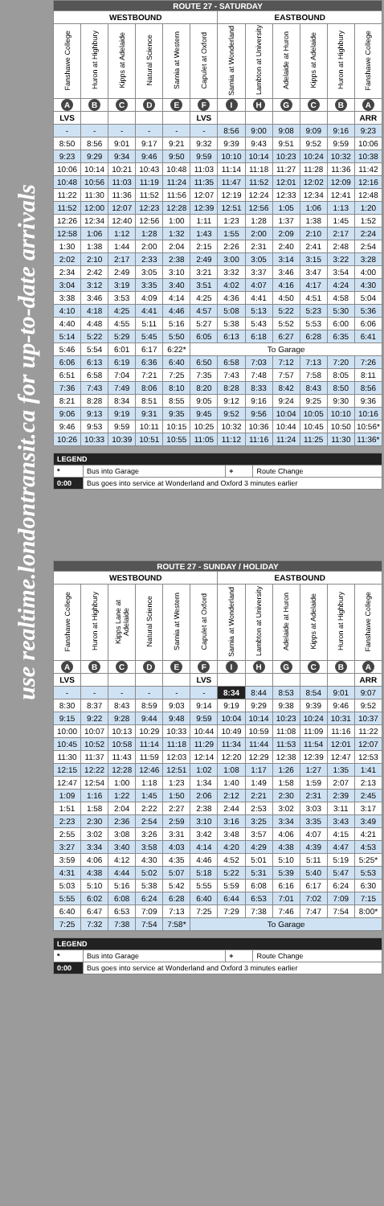use realtime.londontransit.ca for up-to-date arrivals
| ROUTE 27 - SATURDAY | | | | | | | | | | | |
| --- | --- | --- | --- | --- | --- | --- | --- | --- | --- | --- | --- |
| WESTBOUND | | | | | | EASTBOUND | | | | | |
| Fanshawe College | Huron at Highbury | Kipps at Adelaide | Natural Science | Sarnia at Western | Capulet at Oxford | Sarnia at Wonderland | Lambton at University | Adelaide at Huron | Kipps at Adelaide | Huron at Highbury | Fanshawe College |
| A | B | C | D | E | F | I | H | G | C | B | A |
| LVS | | | | | LVS | | | | | | ARR |
| - | - | - | - | - | - | 8:56 | 9:00 | 9:08 | 9:09 | 9:16 | 9:23 |
| 8:50 | 8:56 | 9:01 | 9:17 | 9:21 | 9:32 | 9:39 | 9:43 | 9:51 | 9:52 | 9:59 | 10:06 |
| 9:23 | 9:29 | 9:34 | 9:46 | 9:50 | 9:59 | 10:10 | 10:14 | 10:23 | 10:24 | 10:32 | 10:38 |
| 10:06 | 10:14 | 10:21 | 10:43 | 10:48 | 11:03 | 11:14 | 11:18 | 11:27 | 11:28 | 11:36 | 11:42 |
| 10:48 | 10:56 | 11:03 | 11:19 | 11:24 | 11:35 | 11:47 | 11:52 | 12:01 | 12:02 | 12:09 | 12:16 |
| 11:22 | 11:30 | 11:36 | 11:52 | 11:56 | 12:07 | 12:19 | 12:24 | 12:33 | 12:34 | 12:41 | 12:48 |
| 11:52 | 12:00 | 12:07 | 12:23 | 12:28 | 12:39 | 12:51 | 12:56 | 1:05 | 1:06 | 1:13 | 1:20 |
| 12:26 | 12:34 | 12:40 | 12:56 | 1:00 | 1:11 | 1:23 | 1:28 | 1:37 | 1:38 | 1:45 | 1:52 |
| 12:58 | 1:06 | 1:12 | 1:28 | 1:32 | 1:43 | 1:55 | 2:00 | 2:09 | 2:10 | 2:17 | 2:24 |
| 1:30 | 1:38 | 1:44 | 2:00 | 2:04 | 2:15 | 2:26 | 2:31 | 2:40 | 2:41 | 2:48 | 2:54 |
| 2:02 | 2:10 | 2:17 | 2:33 | 2:38 | 2:49 | 3:00 | 3:05 | 3:14 | 3:15 | 3:22 | 3:28 |
| 2:34 | 2:42 | 2:49 | 3:05 | 3:10 | 3:21 | 3:32 | 3:37 | 3:46 | 3:47 | 3:54 | 4:00 |
| 3:04 | 3:12 | 3:19 | 3:35 | 3:40 | 3:51 | 4:02 | 4:07 | 4:16 | 4:17 | 4:24 | 4:30 |
| 3:38 | 3:46 | 3:53 | 4:09 | 4:14 | 4:25 | 4:36 | 4:41 | 4:50 | 4:51 | 4:58 | 5:04 |
| 4:10 | 4:18 | 4:25 | 4:41 | 4:46 | 4:57 | 5:08 | 5:13 | 5:22 | 5:23 | 5:30 | 5:36 |
| 4:40 | 4:48 | 4:55 | 5:11 | 5:16 | 5:27 | 5:38 | 5:43 | 5:52 | 5:53 | 6:00 | 6:06 |
| 5:14 | 5:22 | 5:29 | 5:45 | 5:50 | 6:05 | 6:13 | 6:18 | 6:27 | 6:28 | 6:35 | 6:41 |
| 5:46 | 5:54 | 6:01 | 6:17 | 6:22* | To Garage | | | | | | |
| 6:06 | 6:13 | 6:19 | 6:36 | 6:40 | 6:50 | 6:58 | 7:03 | 7:12 | 7:13 | 7:20 | 7:26 |
| 6:51 | 6:58 | 7:04 | 7:21 | 7:25 | 7:35 | 7:43 | 7:48 | 7:57 | 7:58 | 8:05 | 8:11 |
| 7:36 | 7:43 | 7:49 | 8:06 | 8:10 | 8:20 | 8:28 | 8:33 | 8:42 | 8:43 | 8:50 | 8:56 |
| 8:21 | 8:28 | 8:34 | 8:51 | 8:55 | 9:05 | 9:12 | 9:16 | 9:24 | 9:25 | 9:30 | 9:36 |
| 9:06 | 9:13 | 9:19 | 9:31 | 9:35 | 9:45 | 9:52 | 9:56 | 10:04 | 10:05 | 10:10 | 10:16 |
| 9:46 | 9:53 | 9:59 | 10:11 | 10:15 | 10:25 | 10:32 | 10:36 | 10:44 | 10:45 | 10:50 | 10:56* |
| 10:26 | 10:33 | 10:39 | 10:51 | 10:55 | 11:05 | 11:12 | 11:16 | 11:24 | 11:25 | 11:30 | 11:36* |
| LEGEND | | | |
| * | Bus into Garage | + | Route Change |
| 0:00 | Bus goes into service at Wonderland and Oxford 3 minutes earlier | | |
| ROUTE 27 - SUNDAY / HOLIDAY | | | | | | | | | | | |
| --- | --- | --- | --- | --- | --- | --- | --- | --- | --- | --- | --- |
| WESTBOUND | | | | | | EASTBOUND | | | | | |
| Fanshawe College | Huron at Highbury | Kipps Lane at Adelaide | Natural Science | Sarnia at Western | Capulet at Oxford | Sarnia at Wonderland | Lambton at University | Adelaide at Huron | Kipps at Adelaide | Huron at Highbury | Fanshawe College |
| A | B | C | D | E | F | I | H | G | C | B | A |
| LVS | | | | | LVS | | | | | | ARR |
| - | - | - | - | - | - | 8:34 | 8:44 | 8:53 | 8:54 | 9:01 | 9:07 |
| 8:30 | 8:37 | 8:43 | 8:59 | 9:03 | 9:14 | 9:19 | 9:29 | 9:38 | 9:39 | 9:46 | 9:52 |
| 9:15 | 9:22 | 9:28 | 9:44 | 9:48 | 9:59 | 10:04 | 10:14 | 10:23 | 10:24 | 10:31 | 10:37 |
| 10:00 | 10:07 | 10:13 | 10:29 | 10:33 | 10:44 | 10:49 | 10:59 | 11:08 | 11:09 | 11:16 | 11:22 |
| 10:45 | 10:52 | 10:58 | 11:14 | 11:18 | 11:29 | 11:34 | 11:44 | 11:53 | 11:54 | 12:01 | 12:07 |
| 11:30 | 11:37 | 11:43 | 11:59 | 12:03 | 12:14 | 12:20 | 12:29 | 12:38 | 12:39 | 12:47 | 12:53 |
| 12:15 | 12:22 | 12:28 | 12:46 | 12:51 | 1:02 | 1:08 | 1:17 | 1:26 | 1:27 | 1:35 | 1:41 |
| 12:47 | 12:54 | 1:00 | 1:18 | 1:23 | 1:34 | 1:40 | 1:49 | 1:58 | 1:59 | 2:07 | 2:13 |
| 1:09 | 1:16 | 1:22 | 1:45 | 1:50 | 2:06 | 2:12 | 2:21 | 2:30 | 2:31 | 2:39 | 2:45 |
| 1:51 | 1:58 | 2:04 | 2:22 | 2:27 | 2:38 | 2:44 | 2:53 | 3:02 | 3:03 | 3:11 | 3:17 |
| 2:23 | 2:30 | 2:36 | 2:54 | 2:59 | 3:10 | 3:16 | 3:25 | 3:34 | 3:35 | 3:43 | 3:49 |
| 2:55 | 3:02 | 3:08 | 3:26 | 3:31 | 3:42 | 3:48 | 3:57 | 4:06 | 4:07 | 4:15 | 4:21 |
| 3:27 | 3:34 | 3:40 | 3:58 | 4:03 | 4:14 | 4:20 | 4:29 | 4:38 | 4:39 | 4:47 | 4:53 |
| 3:59 | 4:06 | 4:12 | 4:30 | 4:35 | 4:46 | 4:52 | 5:01 | 5:10 | 5:11 | 5:19 | 5:25* |
| 4:31 | 4:38 | 4:44 | 5:02 | 5:07 | 5:18 | 5:22 | 5:31 | 5:39 | 5:40 | 5:47 | 5:53 |
| 5:03 | 5:10 | 5:16 | 5:38 | 5:42 | 5:55 | 5:59 | 6:08 | 6:16 | 6:17 | 6:24 | 6:30 |
| 5:55 | 6:02 | 6:08 | 6:24 | 6:28 | 6:40 | 6:44 | 6:53 | 7:01 | 7:02 | 7:09 | 7:15 |
| 6:40 | 6:47 | 6:53 | 7:09 | 7:13 | 7:25 | 7:29 | 7:38 | 7:46 | 7:47 | 7:54 | 8:00* |
| 7:25 | 7:32 | 7:38 | 7:54 | 7:58* | To Garage | | | | | | |
| LEGEND | | | |
| * | Bus into Garage | + | Route Change |
| 0:00 | Bus goes into service at Wonderland and Oxford 3 minutes earlier | | |